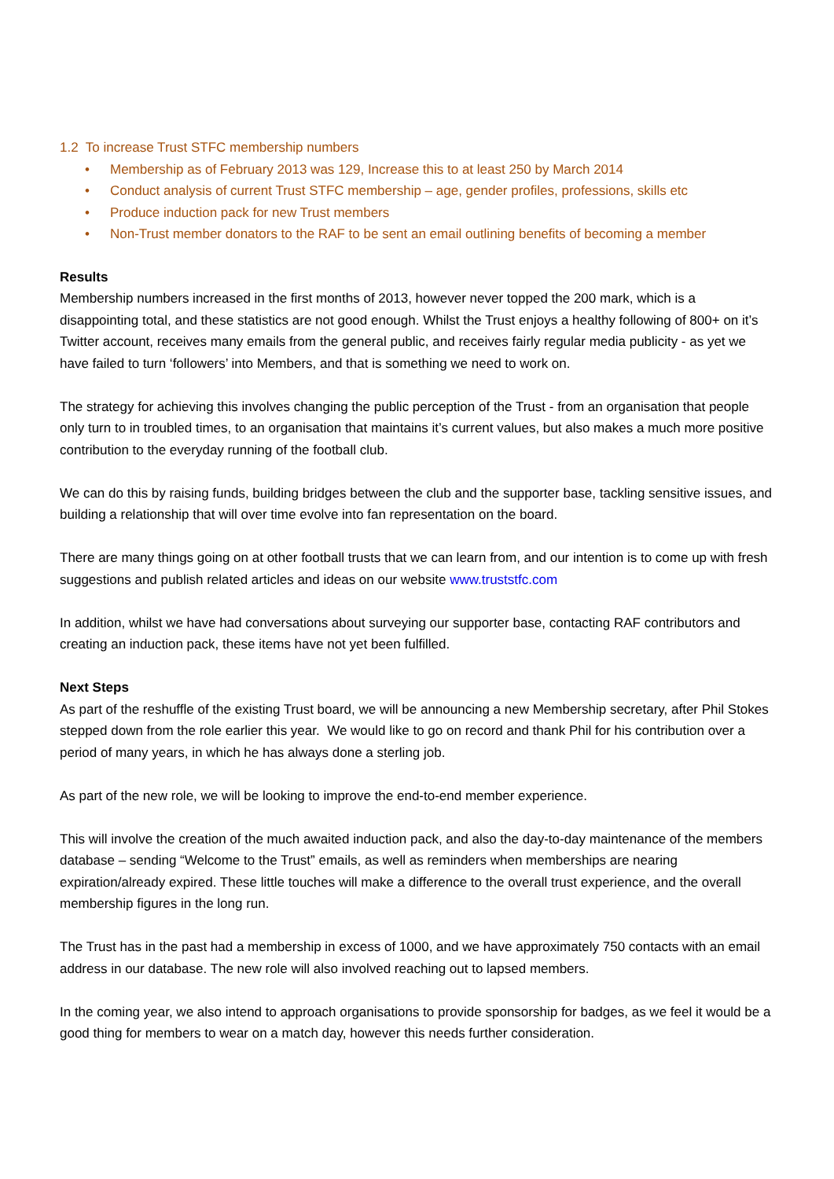1.2 To increase Trust STFC membership numbers
• Membership as of February 2013 was 129, Increase this to at least 250 by March 2014
• Conduct analysis of current Trust STFC membership – age, gender profiles, professions, skills etc
• Produce induction pack for new Trust members
• Non-Trust member donators to the RAF to be sent an email outlining benefits of becoming a member
Results
Membership numbers increased in the first months of 2013, however never topped the 200 mark, which is a disappointing total, and these statistics are not good enough. Whilst the Trust enjoys a healthy following of 800+ on it’s Twitter account, receives many emails from the general public, and receives fairly regular media publicity - as yet we have failed to turn ‘followers’ into Members, and that is something we need to work on.
The strategy for achieving this involves changing the public perception of the Trust - from an organisation that people only turn to in troubled times, to an organisation that maintains it’s current values, but also makes a much more positive contribution to the everyday running of the football club.
We can do this by raising funds, building bridges between the club and the supporter base, tackling sensitive issues, and building a relationship that will over time evolve into fan representation on the board.
There are many things going on at other football trusts that we can learn from, and our intention is to come up with fresh suggestions and publish related articles and ideas on our website www.truststfc.com
In addition, whilst we have had conversations about surveying our supporter base, contacting RAF contributors and creating an induction pack, these items have not yet been fulfilled.
Next Steps
As part of the reshuffle of the existing Trust board, we will be announcing a new Membership secretary, after Phil Stokes stepped down from the role earlier this year. We would like to go on record and thank Phil for his contribution over a period of many years, in which he has always done a sterling job.
As part of the new role, we will be looking to improve the end-to-end member experience.
This will involve the creation of the much awaited induction pack, and also the day-to-day maintenance of the members database – sending “Welcome to the Trust” emails, as well as reminders when memberships are nearing expiration/already expired. These little touches will make a difference to the overall trust experience, and the overall membership figures in the long run.
The Trust has in the past had a membership in excess of 1000, and we have approximately 750 contacts with an email address in our database. The new role will also involved reaching out to lapsed members.
In the coming year, we also intend to approach organisations to provide sponsorship for badges, as we feel it would be a good thing for members to wear on a match day, however this needs further consideration.